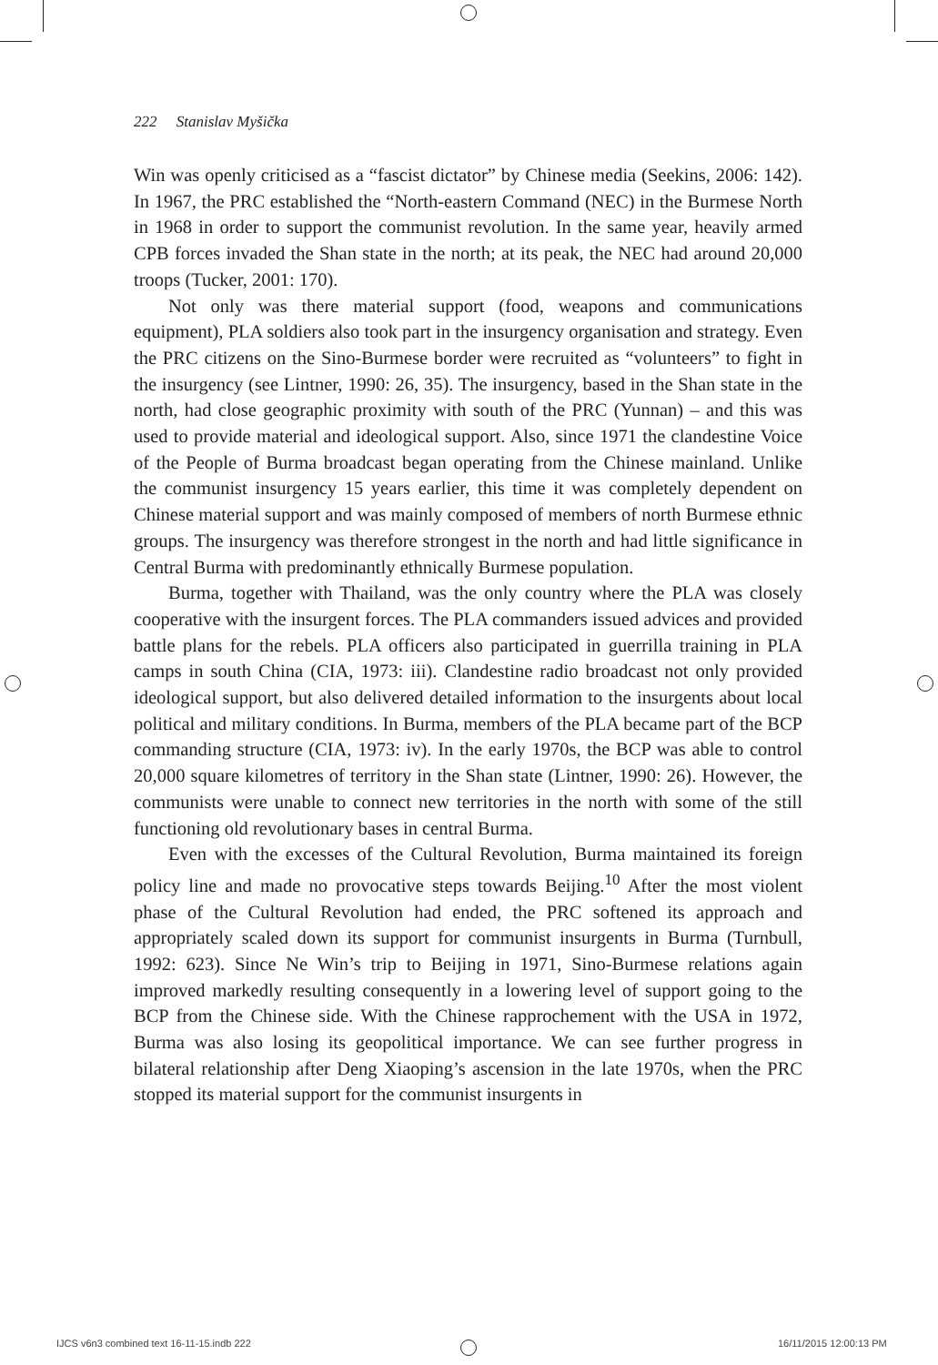222 Stanislav Myšička
Win was openly criticised as a “fascist dictator” by Chinese media (Seekins, 2006: 142). In 1967, the PRC established the “North-eastern Command (NEC) in the Burmese North in 1968 in order to support the communist revolution. In the same year, heavily armed CPB forces invaded the Shan state in the north; at its peak, the NEC had around 20,000 troops (Tucker, 2001: 170).
Not only was there material support (food, weapons and communications equipment), PLA soldiers also took part in the insurgency organisation and strategy. Even the PRC citizens on the Sino-Burmese border were recruited as “volunteers” to fight in the insurgency (see Lintner, 1990: 26, 35). The insurgency, based in the Shan state in the north, had close geographic proximity with south of the PRC (Yunnan) – and this was used to provide material and ideological support. Also, since 1971 the clandestine Voice of the People of Burma broadcast began operating from the Chinese mainland. Unlike the communist insurgency 15 years earlier, this time it was completely dependent on Chinese material support and was mainly composed of members of north Burmese ethnic groups. The insurgency was therefore strongest in the north and had little significance in Central Burma with predominantly ethnically Burmese population.
Burma, together with Thailand, was the only country where the PLA was closely cooperative with the insurgent forces. The PLA commanders issued advices and provided battle plans for the rebels. PLA officers also participated in guerrilla training in PLA camps in south China (CIA, 1973: iii). Clandestine radio broadcast not only provided ideological support, but also delivered detailed information to the insurgents about local political and military conditions. In Burma, members of the PLA became part of the BCP commanding structure (CIA, 1973: iv). In the early 1970s, the BCP was able to control 20,000 square kilometres of territory in the Shan state (Lintner, 1990: 26). However, the communists were unable to connect new territories in the north with some of the still functioning old revolutionary bases in central Burma.
Even with the excesses of the Cultural Revolution, Burma maintained its foreign policy line and made no provocative steps towards Beijing.<sup>10</sup> After the most violent phase of the Cultural Revolution had ended, the PRC softened its approach and appropriately scaled down its support for communist insurgents in Burma (Turnbull, 1992: 623). Since Ne Win’s trip to Beijing in 1971, Sino-Burmese relations again improved markedly resulting consequently in a lowering level of support going to the BCP from the Chinese side. With the Chinese rapprochement with the USA in 1972, Burma was also losing its geopolitical importance. We can see further progress in bilateral relationship after Deng Xiaoping’s ascension in the late 1970s, when the PRC stopped its material support for the communist insurgents in
IJCS v6n3 combined text 16-11-15.indb 222
16/11/2015 12:00:13 PM